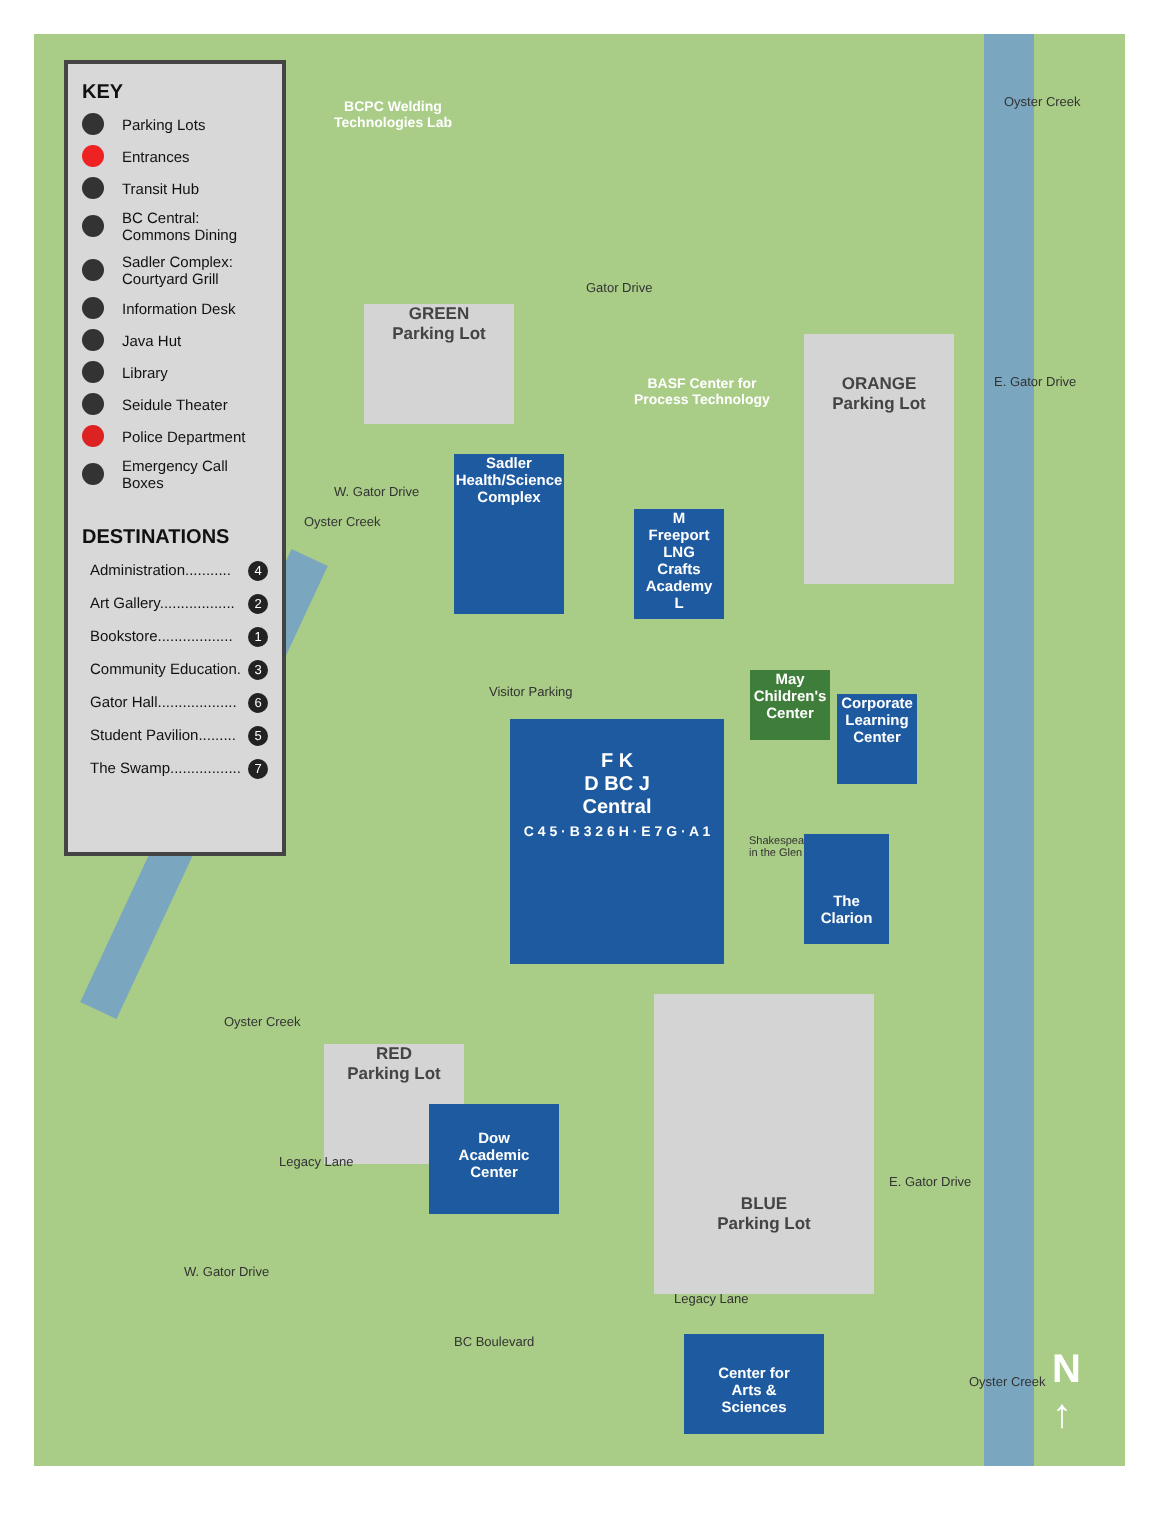KEY
Parking Lots
Entrances
Transit Hub
BC Central:
Commons Dining
Sadler Complex:
Courtyard Grill
Information Desk
Java Hut
Library
Seidule Theater
Police Department
Emergency Call Boxes
DESTINATIONS
Administration........... 4
Art Gallery.................. 2
Bookstore.................. 1
Community Education. 3
Gator Hall................... 6
Student Pavilion......... 5
The Swamp................. 7
BCPC Welding
Technologies Lab
Gator Drive
GREEN
Parking Lot
BASF Center for
Process Technology
ORANGE
Parking Lot
Sadler
Health/Science
Complex
M
Freeport LNG
Crafts
Academy
L
F K
D BC J
Central
C 4 5 · B 3 2 6 H · E 7 G · A 1
May
Children's
Center
Corporate
Learning
Center
Shakespeare
in the Glen
The
Clarion
RED
Parking Lot
Dow
Academic
Center
BLUE
Parking Lot
Legacy Lane
Center for
Arts &
Sciences
W. Gator Drive
E. Gator Drive
Oyster Creek
Oyster Creek
Oyster Creek
Visitor Parking
Legacy Lane
W. Gator Drive
BC Boulevard
E. Gator Drive
Oyster Creek
N
↑